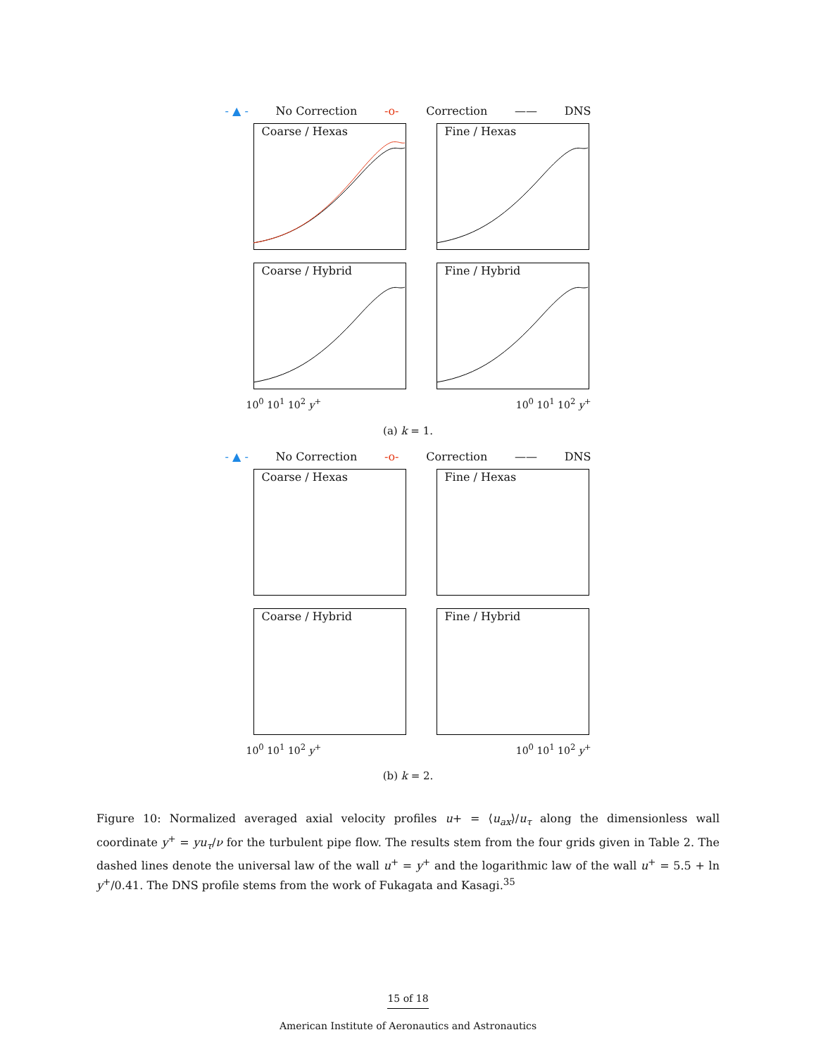- ▲ - No Correction -o- Correction —— DNS
Coarse / Hexas
Fine / Hexas
Coarse / Hybrid
Fine / Hybrid
10<sup>0</sup> 10<sup>1</sup> 10<sup>2</sup> y<sup>+</sup> 10<sup>0</sup> 10<sup>1</sup> 10<sup>2</sup> y<sup>+</sup>
(a) k = 1.
- ▲ - No Correction -o- Correction —— DNS
Coarse / Hexas
Fine / Hexas
Coarse / Hybrid
Fine / Hybrid
10<sup>0</sup> 10<sup>1</sup> 10<sup>2</sup> y<sup>+</sup> 10<sup>0</sup> 10<sup>1</sup> 10<sup>2</sup> y<sup>+</sup>
(b) k = 2.
Figure 10: Normalized averaged axial velocity profiles u+ = ⟨u<sub>ax</sub>⟩/u<sub>τ</sub> along the dimensionless wall coordinate y<sup>+</sup> = yu<sub>τ</sub>/ν for the turbulent pipe flow. The results stem from the four grids given in Table 2. The dashed lines denote the universal law of the wall u<sup>+</sup> = y<sup>+</sup> and the logarithmic law of the wall u<sup>+</sup> = 5.5 + ln y<sup>+</sup>/0.41. The DNS profile stems from the work of Fukagata and Kasagi.<sup>35</sup>
15 of 18
American Institute of Aeronautics and Astronautics